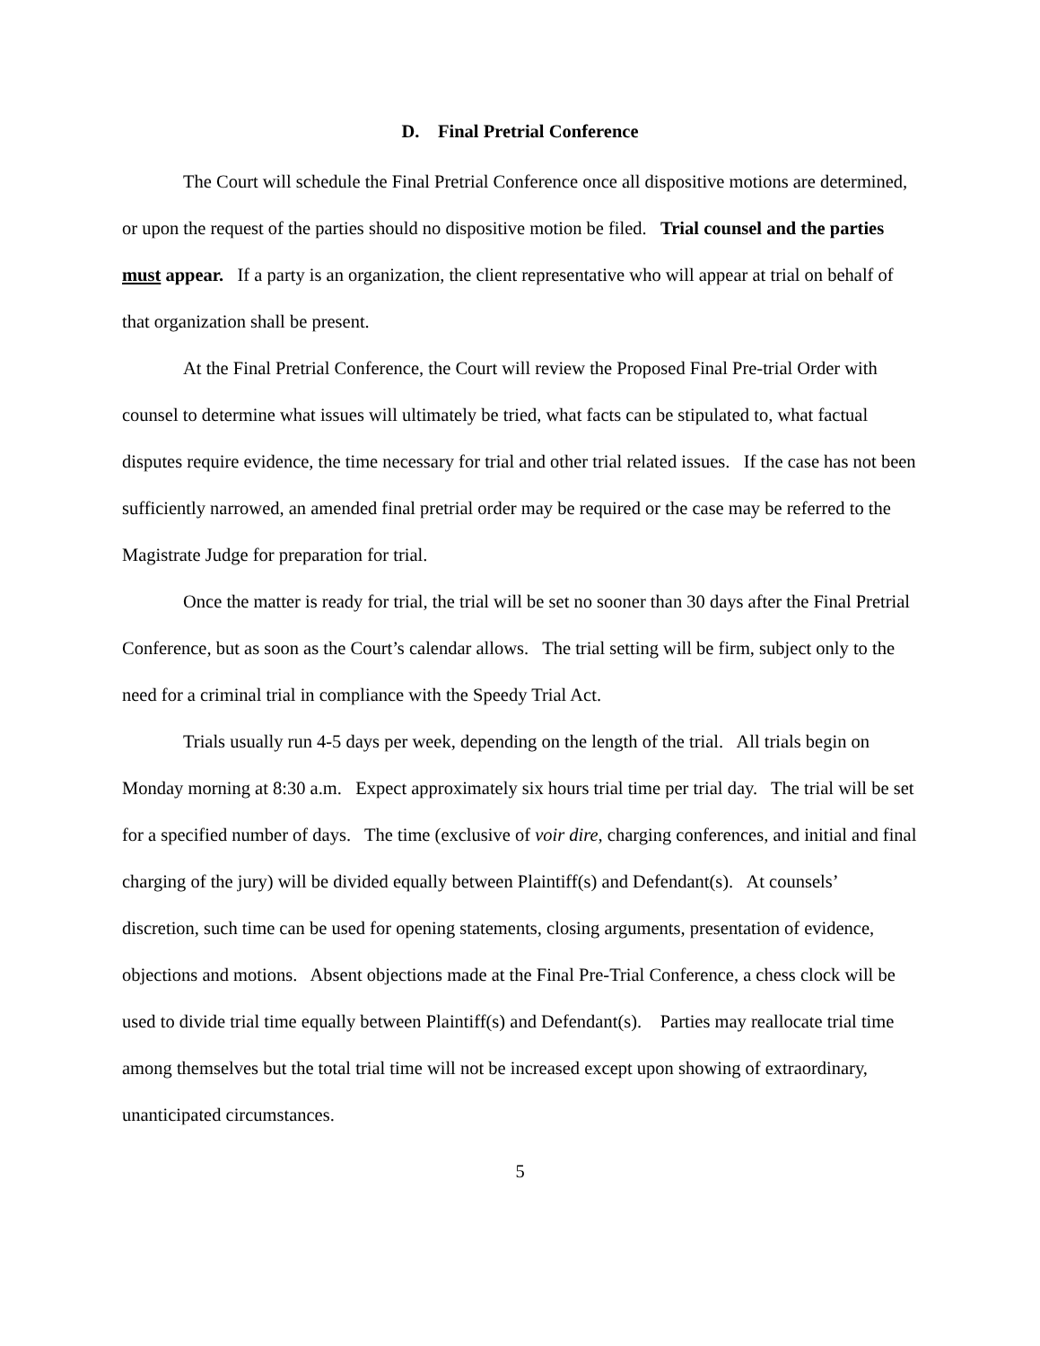D. Final Pretrial Conference
The Court will schedule the Final Pretrial Conference once all dispositive motions are determined, or upon the request of the parties should no dispositive motion be filed. Trial counsel and the parties must appear. If a party is an organization, the client representative who will appear at trial on behalf of that organization shall be present.
At the Final Pretrial Conference, the Court will review the Proposed Final Pre-trial Order with counsel to determine what issues will ultimately be tried, what facts can be stipulated to, what factual disputes require evidence, the time necessary for trial and other trial related issues. If the case has not been sufficiently narrowed, an amended final pretrial order may be required or the case may be referred to the Magistrate Judge for preparation for trial.
Once the matter is ready for trial, the trial will be set no sooner than 30 days after the Final Pretrial Conference, but as soon as the Court’s calendar allows. The trial setting will be firm, subject only to the need for a criminal trial in compliance with the Speedy Trial Act.
Trials usually run 4-5 days per week, depending on the length of the trial. All trials begin on Monday morning at 8:30 a.m. Expect approximately six hours trial time per trial day. The trial will be set for a specified number of days. The time (exclusive of voir dire, charging conferences, and initial and final charging of the jury) will be divided equally between Plaintiff(s) and Defendant(s). At counsels’ discretion, such time can be used for opening statements, closing arguments, presentation of evidence, objections and motions. Absent objections made at the Final Pre-Trial Conference, a chess clock will be used to divide trial time equally between Plaintiff(s) and Defendant(s). Parties may reallocate trial time among themselves but the total trial time will not be increased except upon showing of extraordinary, unanticipated circumstances.
5